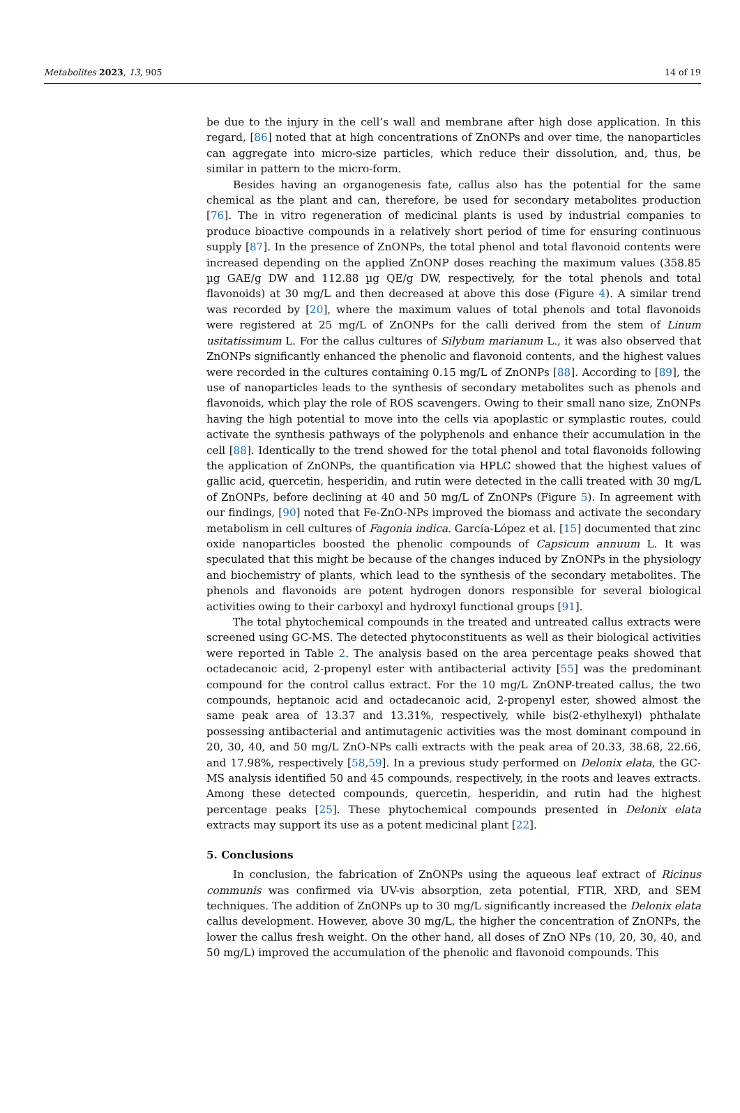Metabolites 2023, 13, 905 14 of 19
be due to the injury in the cell’s wall and membrane after high dose application. In this regard, [86] noted that at high concentrations of ZnONPs and over time, the nanoparticles can aggregate into micro-size particles, which reduce their dissolution, and, thus, be similar in pattern to the micro-form.
Besides having an organogenesis fate, callus also has the potential for the same chemical as the plant and can, therefore, be used for secondary metabolites production [76]. The in vitro regeneration of medicinal plants is used by industrial companies to produce bioactive compounds in a relatively short period of time for ensuring continuous supply [87]. In the presence of ZnONPs, the total phenol and total flavonoid contents were increased depending on the applied ZnONP doses reaching the maximum values (358.85 µg GAE/g DW and 112.88 µg QE/g DW, respectively, for the total phenols and total flavonoids) at 30 mg/L and then decreased at above this dose (Figure 4). A similar trend was recorded by [20], where the maximum values of total phenols and total flavonoids were registered at 25 mg/L of ZnONPs for the calli derived from the stem of Linum usitatissimum L. For the callus cultures of Silybum marianum L., it was also observed that ZnONPs significantly enhanced the phenolic and flavonoid contents, and the highest values were recorded in the cultures containing 0.15 mg/L of ZnONPs [88]. According to [89], the use of nanoparticles leads to the synthesis of secondary metabolites such as phenols and flavonoids, which play the role of ROS scavengers. Owing to their small nano size, ZnONPs having the high potential to move into the cells via apoplastic or symplastic routes, could activate the synthesis pathways of the polyphenols and enhance their accumulation in the cell [88]. Identically to the trend showed for the total phenol and total flavonoids following the application of ZnONPs, the quantification via HPLC showed that the highest values of gallic acid, quercetin, hesperidin, and rutin were detected in the calli treated with 30 mg/L of ZnONPs, before declining at 40 and 50 mg/L of ZnONPs (Figure 5). In agreement with our findings, [90] noted that Fe-ZnO-NPs improved the biomass and activate the secondary metabolism in cell cultures of Fagonia indica. García-López et al. [15] documented that zinc oxide nanoparticles boosted the phenolic compounds of Capsicum annuum L. It was speculated that this might be because of the changes induced by ZnONPs in the physiology and biochemistry of plants, which lead to the synthesis of the secondary metabolites. The phenols and flavonoids are potent hydrogen donors responsible for several biological activities owing to their carboxyl and hydroxyl functional groups [91].
The total phytochemical compounds in the treated and untreated callus extracts were screened using GC-MS. The detected phytoconstituents as well as their biological activities were reported in Table 2. The analysis based on the area percentage peaks showed that octadecanoic acid, 2-propenyl ester with antibacterial activity [55] was the predominant compound for the control callus extract. For the 10 mg/L ZnONP-treated callus, the two compounds, heptanoic acid and octadecanoic acid, 2-propenyl ester, showed almost the same peak area of 13.37 and 13.31%, respectively, while bis(2-ethylhexyl) phthalate possessing antibacterial and antimutagenic activities was the most dominant compound in 20, 30, 40, and 50 mg/L ZnO-NPs calli extracts with the peak area of 20.33, 38.68, 22.66, and 17.98%, respectively [58,59]. In a previous study performed on Delonix elata, the GC-MS analysis identified 50 and 45 compounds, respectively, in the roots and leaves extracts. Among these detected compounds, quercetin, hesperidin, and rutin had the highest percentage peaks [25]. These phytochemical compounds presented in Delonix elata extracts may support its use as a potent medicinal plant [22].
5. Conclusions
In conclusion, the fabrication of ZnONPs using the aqueous leaf extract of Ricinus communis was confirmed via UV-vis absorption, zeta potential, FTIR, XRD, and SEM techniques. The addition of ZnONPs up to 30 mg/L significantly increased the Delonix elata callus development. However, above 30 mg/L, the higher the concentration of ZnONPs, the lower the callus fresh weight. On the other hand, all doses of ZnO NPs (10, 20, 30, 40, and 50 mg/L) improved the accumulation of the phenolic and flavonoid compounds. This